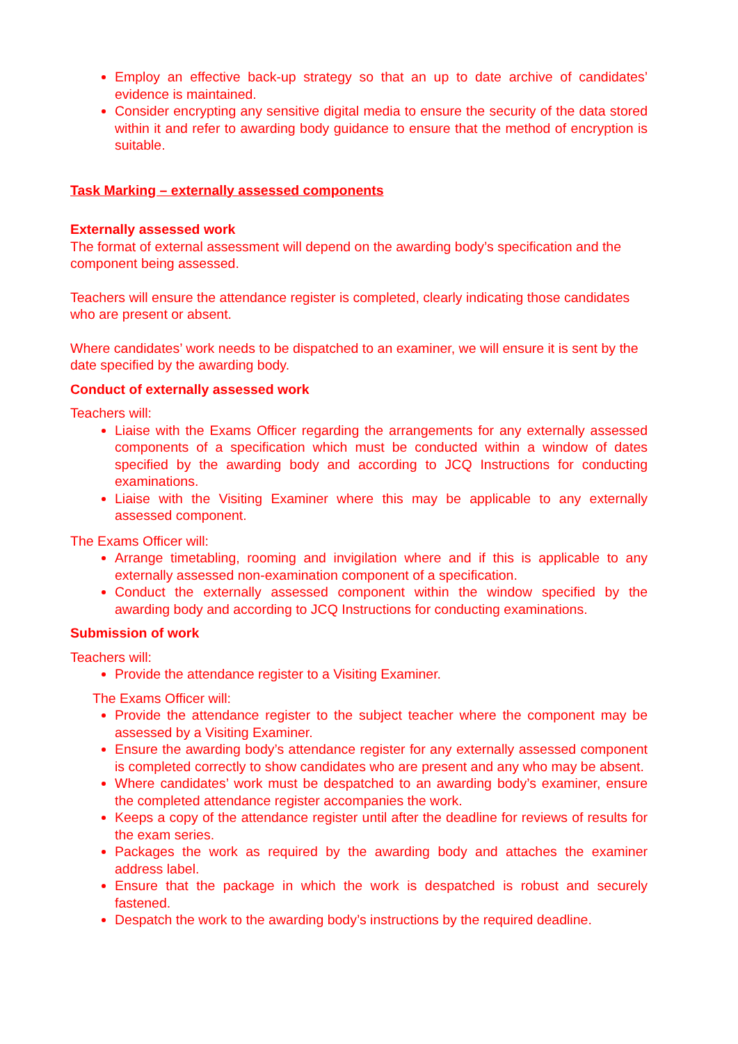Employ an effective back-up strategy so that an up to date archive of candidates’ evidence is maintained.
Consider encrypting any sensitive digital media to ensure the security of the data stored within it and refer to awarding body guidance to ensure that the method of encryption is suitable.
Task Marking – externally assessed components
Externally assessed work
The format of external assessment will depend on the awarding body’s specification and the component being assessed.
Teachers will ensure the attendance register is completed, clearly indicating those candidates who are present or absent.
Where candidates’ work needs to be dispatched to an examiner, we will ensure it is sent by the date specified by the awarding body.
Conduct of externally assessed work
Teachers will:
Liaise with the Exams Officer regarding the arrangements for any externally assessed components of a specification which must be conducted within a window of dates specified by the awarding body and according to JCQ Instructions for conducting examinations.
Liaise with the Visiting Examiner where this may be applicable to any externally assessed component.
The Exams Officer will:
Arrange timetabling, rooming and invigilation where and if this is applicable to any externally assessed non-examination component of a specification.
Conduct the externally assessed component within the window specified by the awarding body and according to JCQ Instructions for conducting examinations.
Submission of work
Teachers will:
Provide the attendance register to a Visiting Examiner.
The Exams Officer will:
Provide the attendance register to the subject teacher where the component may be assessed by a Visiting Examiner.
Ensure the awarding body’s attendance register for any externally assessed component is completed correctly to show candidates who are present and any who may be absent.
Where candidates’ work must be despatched to an awarding body’s examiner, ensure the completed attendance register accompanies the work.
Keeps a copy of the attendance register until after the deadline for reviews of results for the exam series.
Packages the work as required by the awarding body and attaches the examiner address label.
Ensure that the package in which the work is despatched is robust and securely fastened.
Despatch the work to the awarding body’s instructions by the required deadline.